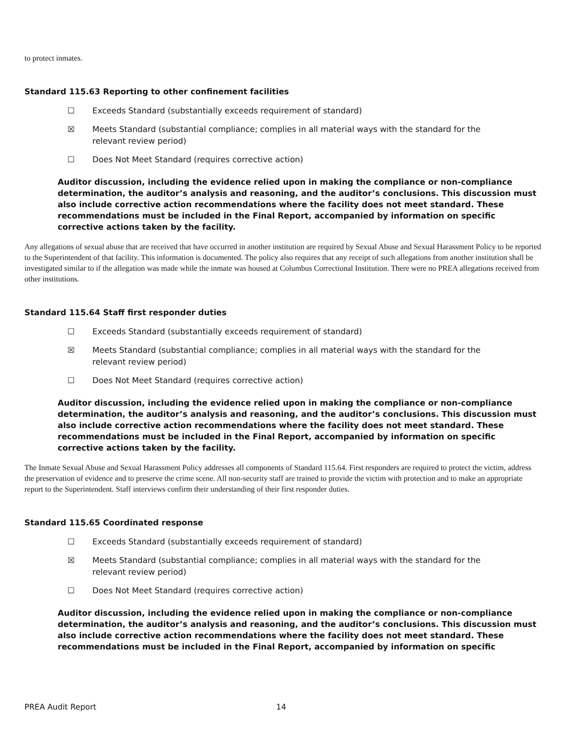to protect inmates.
Standard 115.63 Reporting to other confinement facilities
☐ Exceeds Standard (substantially exceeds requirement of standard)
☒ Meets Standard (substantial compliance; complies in all material ways with the standard for the relevant review period)
☐ Does Not Meet Standard (requires corrective action)
Auditor discussion, including the evidence relied upon in making the compliance or non-compliance determination, the auditor’s analysis and reasoning, and the auditor’s conclusions. This discussion must also include corrective action recommendations where the facility does not meet standard. These recommendations must be included in the Final Report, accompanied by information on specific corrective actions taken by the facility.
Any allegations of sexual abuse that are received that have occurred in another institution are required by Sexual Abuse and Sexual Harassment Policy to be reported to the Superintendent of that facility. This information is documented. The policy also requires that any receipt of such allegations from another institution shall be investigated similar to if the allegation was made while the inmate was housed at Columbus Correctional Institution. There were no PREA allegations received from other institutions.
Standard 115.64 Staff first responder duties
☐ Exceeds Standard (substantially exceeds requirement of standard)
☒ Meets Standard (substantial compliance; complies in all material ways with the standard for the relevant review period)
☐ Does Not Meet Standard (requires corrective action)
Auditor discussion, including the evidence relied upon in making the compliance or non-compliance determination, the auditor’s analysis and reasoning, and the auditor’s conclusions. This discussion must also include corrective action recommendations where the facility does not meet standard. These recommendations must be included in the Final Report, accompanied by information on specific corrective actions taken by the facility.
The Inmate Sexual Abuse and Sexual Harassment Policy addresses all components of Standard 115.64. First responders are required to protect the victim, address the preservation of evidence and to preserve the crime scene. All non-security staff are trained to provide the victim with protection and to make an appropriate report to the Superintendent. Staff interviews confirm their understanding of their first responder duties.
Standard 115.65 Coordinated response
☐ Exceeds Standard (substantially exceeds requirement of standard)
☒ Meets Standard (substantial compliance; complies in all material ways with the standard for the relevant review period)
☐ Does Not Meet Standard (requires corrective action)
Auditor discussion, including the evidence relied upon in making the compliance or non-compliance determination, the auditor’s analysis and reasoning, and the auditor’s conclusions. This discussion must also include corrective action recommendations where the facility does not meet standard. These recommendations must be included in the Final Report, accompanied by information on specific
PREA Audit Report 14